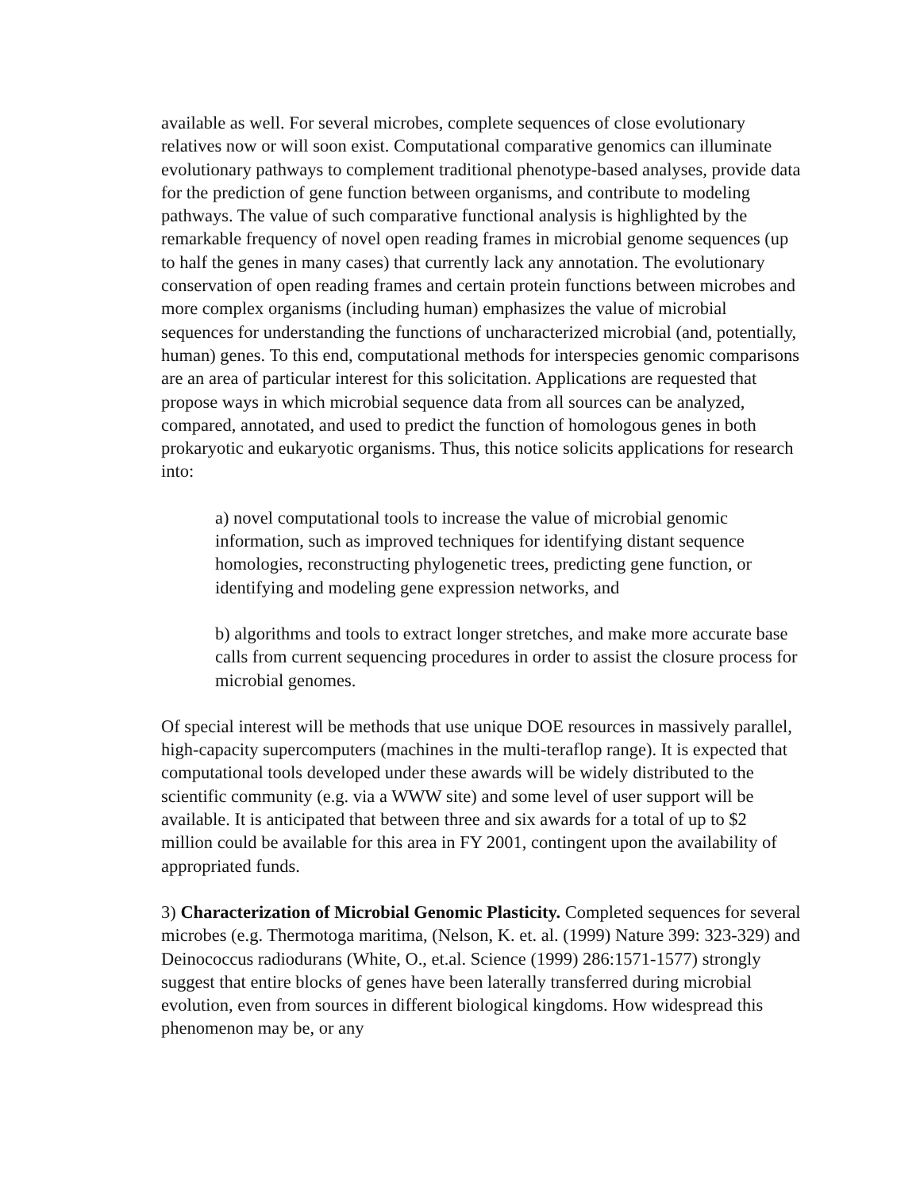available as well. For several microbes, complete sequences of close evolutionary relatives now or will soon exist. Computational comparative genomics can illuminate evolutionary pathways to complement traditional phenotype-based analyses, provide data for the prediction of gene function between organisms, and contribute to modeling pathways. The value of such comparative functional analysis is highlighted by the remarkable frequency of novel open reading frames in microbial genome sequences (up to half the genes in many cases) that currently lack any annotation. The evolutionary conservation of open reading frames and certain protein functions between microbes and more complex organisms (including human) emphasizes the value of microbial sequences for understanding the functions of uncharacterized microbial (and, potentially, human) genes. To this end, computational methods for interspecies genomic comparisons are an area of particular interest for this solicitation. Applications are requested that propose ways in which microbial sequence data from all sources can be analyzed, compared, annotated, and used to predict the function of homologous genes in both prokaryotic and eukaryotic organisms. Thus, this notice solicits applications for research into:
a) novel computational tools to increase the value of microbial genomic information, such as improved techniques for identifying distant sequence homologies, reconstructing phylogenetic trees, predicting gene function, or identifying and modeling gene expression networks, and
b) algorithms and tools to extract longer stretches, and make more accurate base calls from current sequencing procedures in order to assist the closure process for microbial genomes.
Of special interest will be methods that use unique DOE resources in massively parallel, high-capacity supercomputers (machines in the multi-teraflop range). It is expected that computational tools developed under these awards will be widely distributed to the scientific community (e.g. via a WWW site) and some level of user support will be available. It is anticipated that between three and six awards for a total of up to $2 million could be available for this area in FY 2001, contingent upon the availability of appropriated funds.
3) Characterization of Microbial Genomic Plasticity. Completed sequences for several microbes (e.g. Thermotoga maritima, (Nelson, K. et. al. (1999) Nature 399: 323-329) and Deinococcus radiodurans (White, O., et.al. Science (1999) 286:1571-1577) strongly suggest that entire blocks of genes have been laterally transferred during microbial evolution, even from sources in different biological kingdoms. How widespread this phenomenon may be, or any